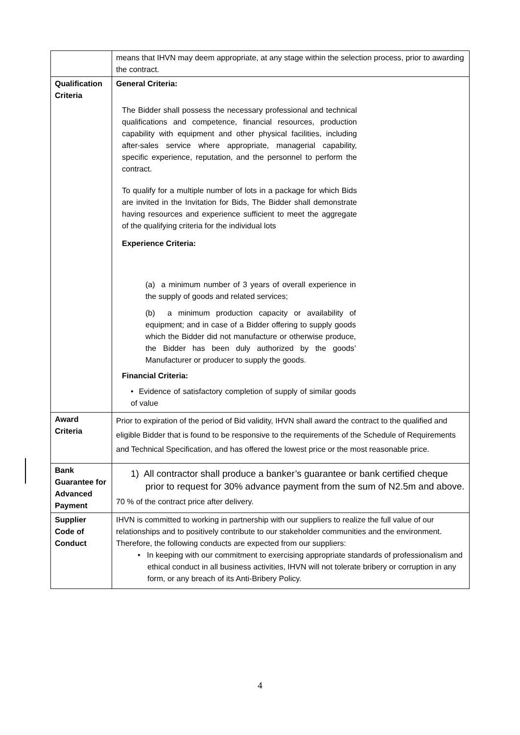| | means that IHVN may deem appropriate, at any stage within the selection process, prior to awarding the contract. |
| Qualification Criteria | General Criteria: The Bidder shall possess the necessary professional and technical qualifications and competence, financial resources, production capability with equipment and other physical facilities, including after-sales service where appropriate, managerial capability, specific experience, reputation, and the personnel to perform the contract. To qualify for a multiple number of lots in a package for which Bids are invited in the Invitation for Bids, The Bidder shall demonstrate having resources and experience sufficient to meet the aggregate of the qualifying criteria for the individual lots Experience Criteria: (a) a minimum number of 3 years of overall experience in the supply of goods and related services; (b) a minimum production capacity or availability of equipment; and in case of a Bidder offering to supply goods which the Bidder did not manufacture or otherwise produce, the Bidder has been duly authorized by the goods’ Manufacturer or producer to supply the goods. Financial Criteria: • Evidence of satisfactory completion of supply of similar goods of value |
| Award Criteria | Prior to expiration of the period of Bid validity, IHVN shall award the contract to the qualified and eligible Bidder that is found to be responsive to the requirements of the Schedule of Requirements and Technical Specification, and has offered the lowest price or the most reasonable price. |
| Bank Guarantee for Advanced Payment | 1) All contractor shall produce a banker’s guarantee or bank certified cheque prior to request for 30% advance payment from the sum of N2.5m and above. 70 % of the contract price after delivery. |
| Supplier Code of Conduct | IHVN is committed to working in partnership with our suppliers to realize the full value of our relationships and to positively contribute to our stakeholder communities and the environment. Therefore, the following conducts are expected from our suppliers: • In keeping with our commitment to exercising appropriate standards of professionalism and ethical conduct in all business activities, IHVN will not tolerate bribery or corruption in any form, or any breach of its Anti-Bribery Policy. |
4